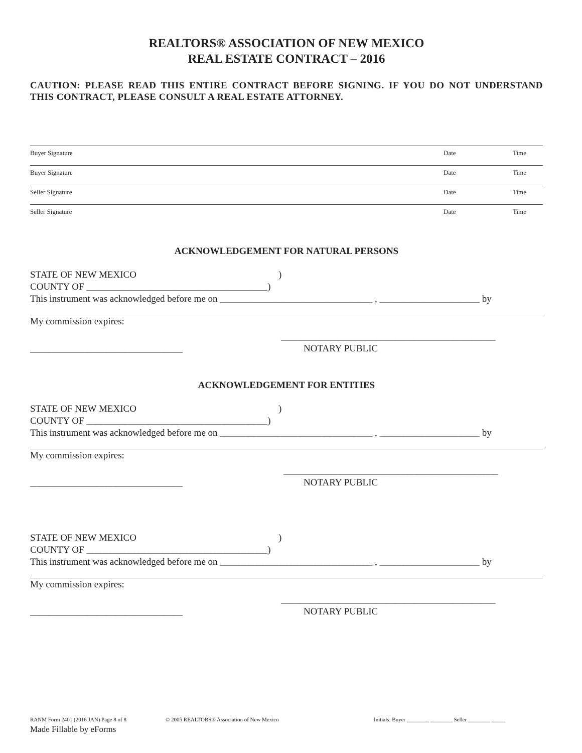REALTORS® ASSOCIATION OF NEW MEXICO
REAL ESTATE CONTRACT – 2016
CAUTION: PLEASE READ THIS ENTIRE CONTRACT BEFORE SIGNING. IF YOU DO NOT UNDERSTAND THIS CONTRACT, PLEASE CONSULT A REAL ESTATE ATTORNEY.
Buyer Signature Date Time
Buyer Signature Date Time
Seller Signature Date Time
Seller Signature Date Time
ACKNOWLEDGEMENT FOR NATURAL PERSONS
STATE OF NEW MEXICO)
COUNTY OF ______________________________________)
This instrument was acknowledged before me on ________________________________ , _____________________ by
My commission expires:
_____________________________________________
________________________________ NOTARY PUBLIC
ACKNOWLEDGEMENT FOR ENTITIES
STATE OF NEW MEXICO)
COUNTY OF ______________________________________)
This instrument was acknowledged before me on ________________________________ , _____________________ by
My commission expires:
_____________________________________________
________________________________ NOTARY PUBLIC
STATE OF NEW MEXICO)
COUNTY OF ______________________________________)
This instrument was acknowledged before me on ________________________________ , _____________________ by
My commission expires:
_____________________________________________
________________________________ NOTARY PUBLIC
RANM Form 2401 (2016 JAN) Page 8 of 8 © 2005 REALTORS® Association of New Mexico Initials: Buyer ________ ________ Seller ________ _____
Made Fillable by eForms